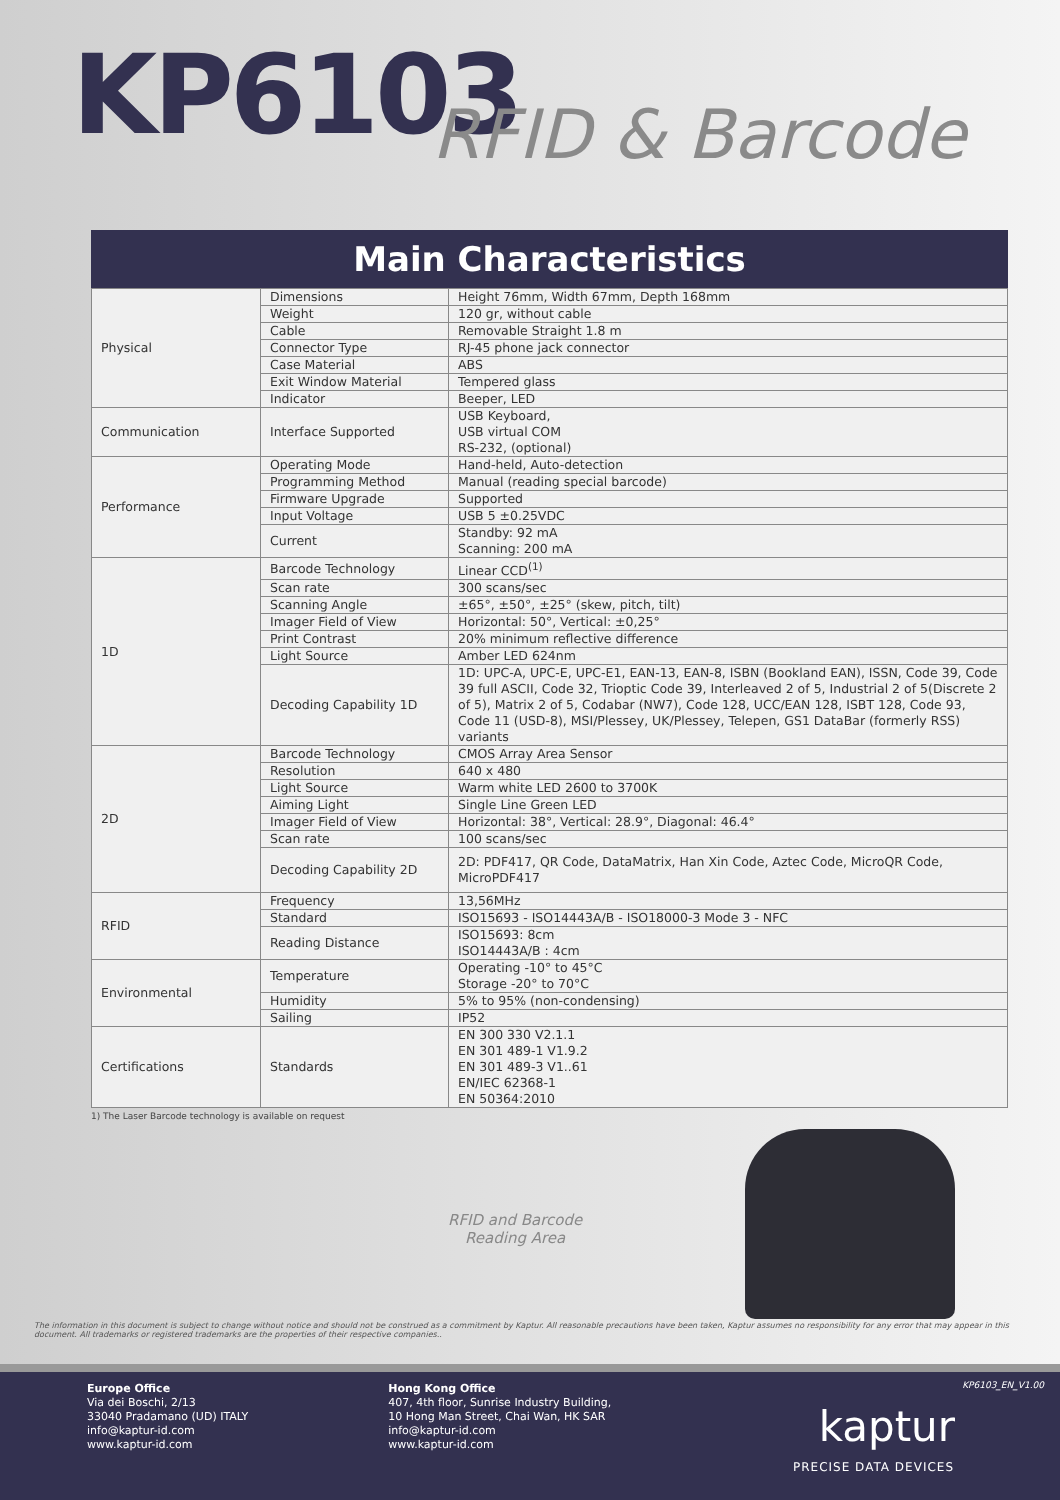KP6103
RFID & Barcode
Main Characteristics
| Physical | Dimensions | Height 76mm, Width 67mm, Depth 168mm |
| | Weight | 120 gr, without cable |
| | Cable | Removable Straight 1.8 m |
| | Connector Type | RJ-45 phone jack connector |
| | Case Material | ABS |
| | Exit Window Material | Tempered glass |
| | Indicator | Beeper, LED |
| Communication | Interface Supported | USB Keyboard, USB virtual COM RS-232, (optional) |
| Performance | Operating Mode | Hand-held, Auto-detection |
| | Programming Method | Manual (reading special barcode) |
| | Firmware Upgrade | Supported |
| | Input Voltage | USB 5 ±0.25VDC |
| | Current | Standby: 92 mA Scanning: 200 mA |
| 1D | Barcode Technology | Linear CCD<sup>(1)</sup> |
| | Scan rate | 300 scans/sec |
| | Scanning Angle | ±65°, ±50°, ±25° (skew, pitch, tilt) |
| | Imager Field of View | Horizontal: 50°, Vertical: ±0,25° |
| | Print Contrast | 20% minimum reflective difference |
| | Light Source | Amber LED 624nm |
| | Decoding Capability 1D | 1D: UPC-A, UPC-E, UPC-E1, EAN-13, EAN-8, ISBN (Bookland EAN), ISSN, Code 39, Code 39 full ASCII, Code 32, Trioptic Code 39, Interleaved 2 of 5, Industrial 2 of 5(Discrete 2 of 5), Matrix 2 of 5, Codabar (NW7), Code 128, UCC/EAN 128, ISBT 128, Code 93, Code 11 (USD-8), MSI/Plessey, UK/Plessey, Telepen, GS1 DataBar (formerly RSS) variants |
| 2D | Barcode Technology | CMOS Array Area Sensor |
| | Resolution | 640 x 480 |
| | Light Source | Warm white LED 2600 to 3700K |
| | Aiming Light | Single Line Green LED |
| | Imager Field of View | Horizontal: 38°, Vertical: 28.9°, Diagonal: 46.4° |
| | Scan rate | 100 scans/sec |
| | Decoding Capability 2D | 2D: PDF417, QR Code, DataMatrix, Han Xin Code, Aztec Code, MicroQR Code, MicroPDF417 |
| RFID | Frequency | 13,56MHz |
| | Standard | ISO15693 - ISO14443A/B - ISO18000-3 Mode 3 - NFC |
| | Reading Distance | ISO15693: 8cm ISO14443A/B : 4cm |
| Environmental | Temperature | Operating -10° to 45°C Storage -20° to 70°C |
| | Humidity | 5% to 95% (non-condensing) |
| | Sailing | IP52 |
| Certifications | Standards | EN 300 330 V2.1.1 EN 301 489-1 V1.9.2 EN 301 489-3 V1..61 EN/IEC 62368-1 EN 50364:2010 |
1) The Laser Barcode technology is available on request
RFID and Barcode
Reading Area
The information in this document is subject to change without notice and should not be construed as a commitment by Kaptur. All reasonable precautions have been taken, Kaptur assumes no responsibility for any error that may appear in this document. All trademarks or registered trademarks are the properties of their respective companies..
Europe Office
Via dei Boschi, 2/13
33040 Pradamano (UD) ITALY
info@kaptur-id.com
www.kaptur-id.com
Hong Kong Office
407, 4th floor, Sunrise Industry Building,
10 Hong Man Street, Chai Wan, HK SAR
info@kaptur-id.com
www.kaptur-id.com
KP6103_EN_V1.00
kaptur
PRECISE DATA DEVICES